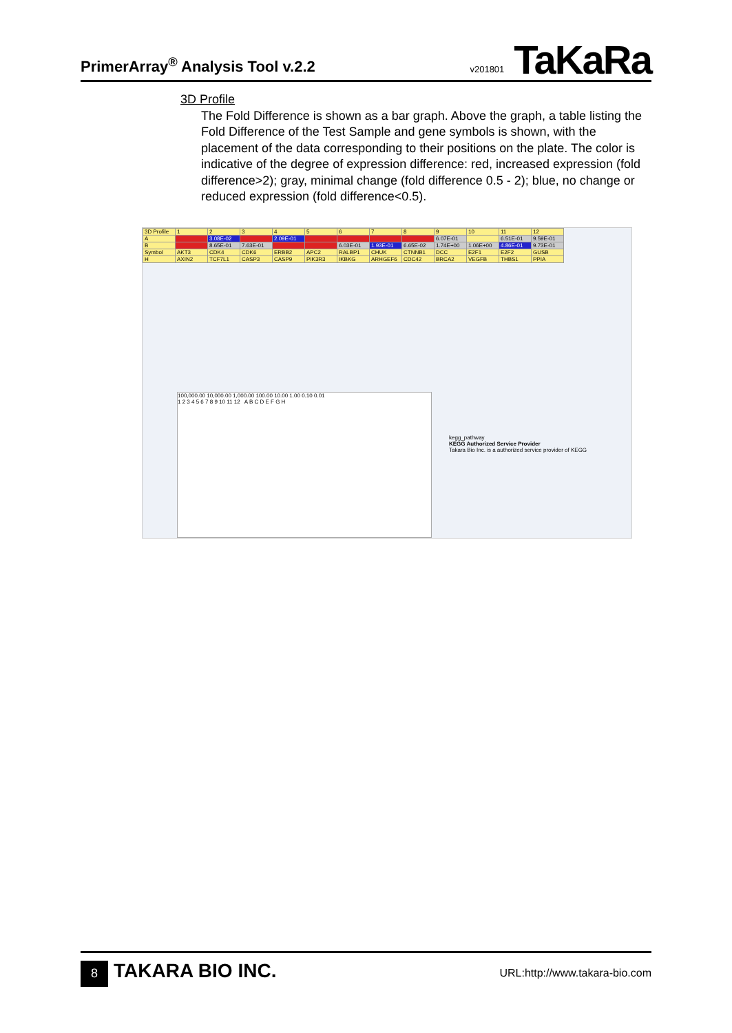PrimerArray<sup>®</sup> Analysis Tool v.2.2
v201801 TaKaRa
3D Profile
The Fold Difference is shown as a bar graph. Above the graph, a table listing the Fold Difference of the Test Sample and gene symbols is shown, with the placement of the data corresponding to their positions on the plate. The color is indicative of the degree of expression difference: red, increased expression (fold difference>2); gray, minimal change (fold difference 0.5 - 2); blue, no change or reduced expression (fold difference<0.5).
| 3D Profile | 1 | 2 | 3 | 4 | 5 | 6 | 7 | 8 | 9 | 10 | 11 | 12 |
| A | | 3.08E-02 | | 2.09E-01 | | | | | 6.07E-01 | | 6.51E-01 | 9.59E-01 |
| B | | 8.65E-01 | 7.63E-01 | | | 6.03E-01 | 1.93E-01 | 6.65E-02 | 1.74E+00 | 1.06E+00 | 4.86E-01 | 9.73E-01 |
| Symbol | AKT3 | CDK4 | CDK6 | ERBB2 | APC2 | RALBP1 | CHUK | CTNNB1 | DCC | E2F1 | E2F2 | GUSB |
| H | AXIN2 | TCF7L1 | CASP3 | CASP9 | PIK3R3 | IKBKG | ARHGEF6 | CDC42 | BRCA2 | VEGFB | THBS1 | PPIA |
100,000.00 10,000.00 1,000.00 100.00 10.00 1.00 0.10 0.01
1 2 3 4 5 6 7 8 9 10 11 12 A B C D E F G H
kegg_pathway
KEGG Authorized Service Provider
Takara Bio Inc. is a authorized service provider of KEGG
8 TAKARA BIO INC.
URL:http://www.takara-bio.com